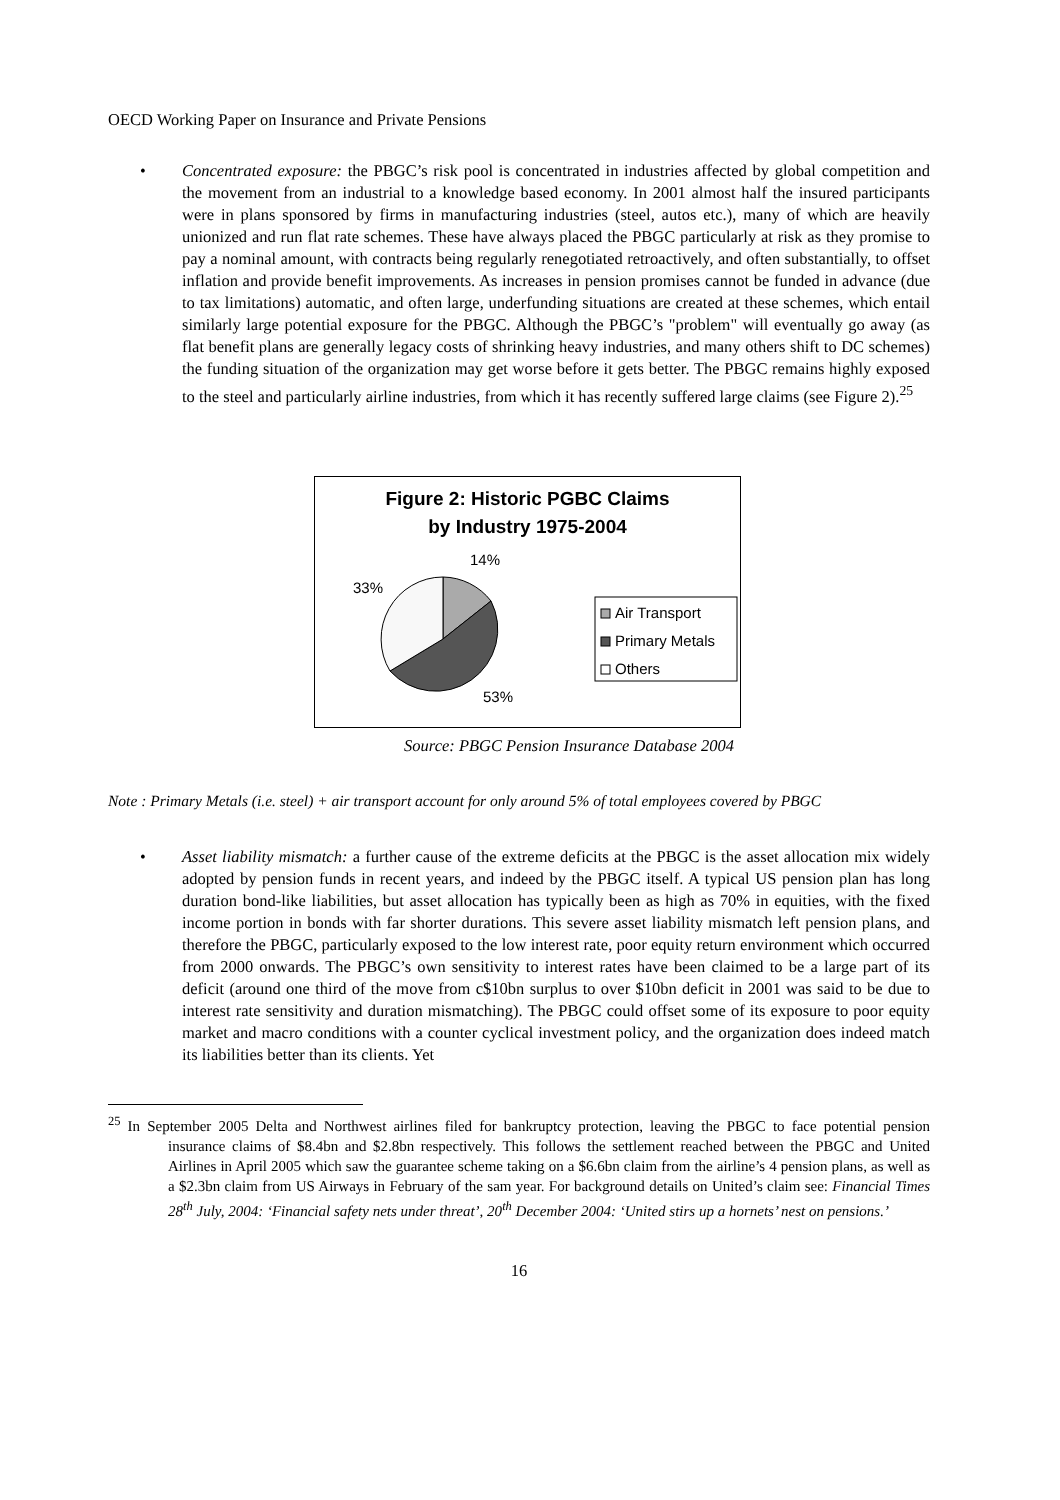OECD Working Paper on Insurance and Private Pensions
• Concentrated exposure: the PBGC’s risk pool is concentrated in industries affected by global competition and the movement from an industrial to a knowledge based economy. In 2001 almost half the insured participants were in plans sponsored by firms in manufacturing industries (steel, autos etc.), many of which are heavily unionized and run flat rate schemes. These have always placed the PBGC particularly at risk as they promise to pay a nominal amount, with contracts being regularly renegotiated retroactively, and often substantially, to offset inflation and provide benefit improvements. As increases in pension promises cannot be funded in advance (due to tax limitations) automatic, and often large, underfunding situations are created at these schemes, which entail similarly large potential exposure for the PBGC. Although the PBGC’s "problem" will eventually go away (as flat benefit plans are generally legacy costs of shrinking heavy industries, and many others shift to DC schemes) the funding situation of the organization may get worse before it gets better. The PBGC remains highly exposed to the steel and particularly airline industries, from which it has recently suffered large claims (see Figure 2).<sup>25</sup>
Figure 2: Historic PGBC Claims
by Industry 1975-2004
14%
33%
53%
Air Transport
Primary Metals
Others
Source: PBGC Pension Insurance Database 2004
Note : Primary Metals (i.e. steel) + air transport account for only around 5% of total employees covered by PBGC
• Asset liability mismatch: a further cause of the extreme deficits at the PBGC is the asset allocation mix widely adopted by pension funds in recent years, and indeed by the PBGC itself. A typical US pension plan has long duration bond-like liabilities, but asset allocation has typically been as high as 70% in equities, with the fixed income portion in bonds with far shorter durations. This severe asset liability mismatch left pension plans, and therefore the PBGC, particularly exposed to the low interest rate, poor equity return environment which occurred from 2000 onwards. The PBGC’s own sensitivity to interest rates have been claimed to be a large part of its deficit (around one third of the move from c$10bn surplus to over $10bn deficit in 2001 was said to be due to interest rate sensitivity and duration mismatching). The PBGC could offset some of its exposure to poor equity market and macro conditions with a counter cyclical investment policy, and the organization does indeed match its liabilities better than its clients. Yet
<sup>25</sup> In September 2005 Delta and Northwest airlines filed for bankruptcy protection, leaving the PBGC to face potential pension insurance claims of $8.4bn and $2.8bn respectively. This follows the settlement reached between the PBGC and United Airlines in April 2005 which saw the guarantee scheme taking on a $6.6bn claim from the airline’s 4 pension plans, as well as a $2.3bn claim from US Airways in February of the sam year. For background details on United’s claim see: Financial Times 28<sup>th</sup> July, 2004: ‘Financial safety nets under threat’, 20<sup>th</sup> December 2004: ‘United stirs up a hornets’ nest on pensions.’
16